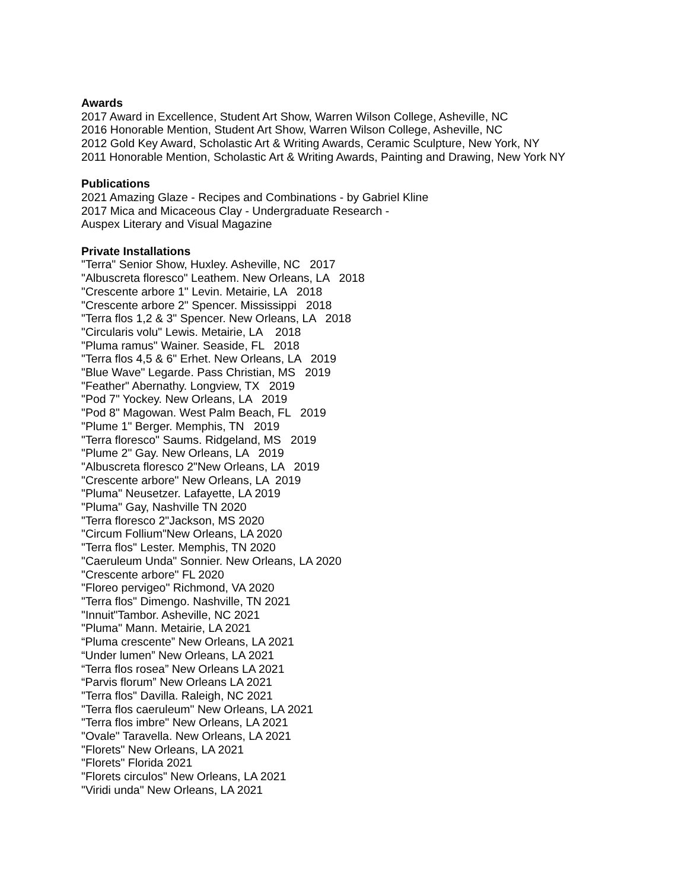Awards
2017 Award in Excellence, Student Art Show, Warren Wilson College, Asheville, NC
2016 Honorable Mention, Student Art Show, Warren Wilson College, Asheville, NC
2012 Gold Key Award, Scholastic Art & Writing Awards, Ceramic Sculpture, New York, NY
2011 Honorable Mention, Scholastic Art & Writing Awards, Painting and Drawing, New York NY
Publications
2021 Amazing Glaze - Recipes and Combinations - by Gabriel Kline
2017 Mica and Micaceous Clay - Undergraduate Research -
Auspex Literary and Visual Magazine
Private Installations
"Terra" Senior Show, Huxley. Asheville, NC 2017
"Albuscreta floresco" Leathem. New Orleans, LA 2018
"Crescente arbore 1" Levin. Metairie, LA 2018
"Crescente arbore 2" Spencer. Mississippi 2018
"Terra flos 1,2 & 3" Spencer. New Orleans, LA 2018
"Circularis volu" Lewis. Metairie, LA 2018
"Pluma ramus" Wainer. Seaside, FL 2018
"Terra flos 4,5 & 6" Erhet. New Orleans, LA 2019
"Blue Wave" Legarde. Pass Christian, MS 2019
"Feather" Abernathy. Longview, TX 2019
"Pod 7" Yockey. New Orleans, LA 2019
"Pod 8" Magowan. West Palm Beach, FL 2019
"Plume 1" Berger. Memphis, TN 2019
"Terra floresco" Saums. Ridgeland, MS 2019
"Plume 2" Gay. New Orleans, LA 2019
"Albuscreta floresco 2"New Orleans, LA 2019
"Crescente arbore" New Orleans, LA 2019
"Pluma" Neusetzer. Lafayette, LA 2019
"Pluma" Gay, Nashville TN 2020
"Terra floresco 2"Jackson, MS 2020
"Circum Follium"New Orleans, LA 2020
"Terra flos" Lester. Memphis, TN 2020
"Caeruleum Unda" Sonnier. New Orleans, LA 2020
"Crescente arbore" FL 2020
"Floreo pervigeo" Richmond, VA 2020
"Terra flos" Dimengo. Nashville, TN 2021
"Innuit"Tambor. Asheville, NC 2021
"Pluma" Mann. Metairie, LA 2021
“Pluma crescente” New Orleans, LA 2021
“Under lumen” New Orleans, LA 2021
“Terra flos rosea” New Orleans LA 2021
“Parvis florum” New Orleans LA 2021
"Terra flos" Davilla. Raleigh, NC 2021
"Terra flos caeruleum" New Orleans, LA 2021
"Terra flos imbre" New Orleans, LA 2021
"Ovale" Taravella. New Orleans, LA 2021
"Florets" New Orleans, LA 2021
"Florets" Florida 2021
"Florets circulos" New Orleans, LA 2021
"Viridi unda" New Orleans, LA 2021